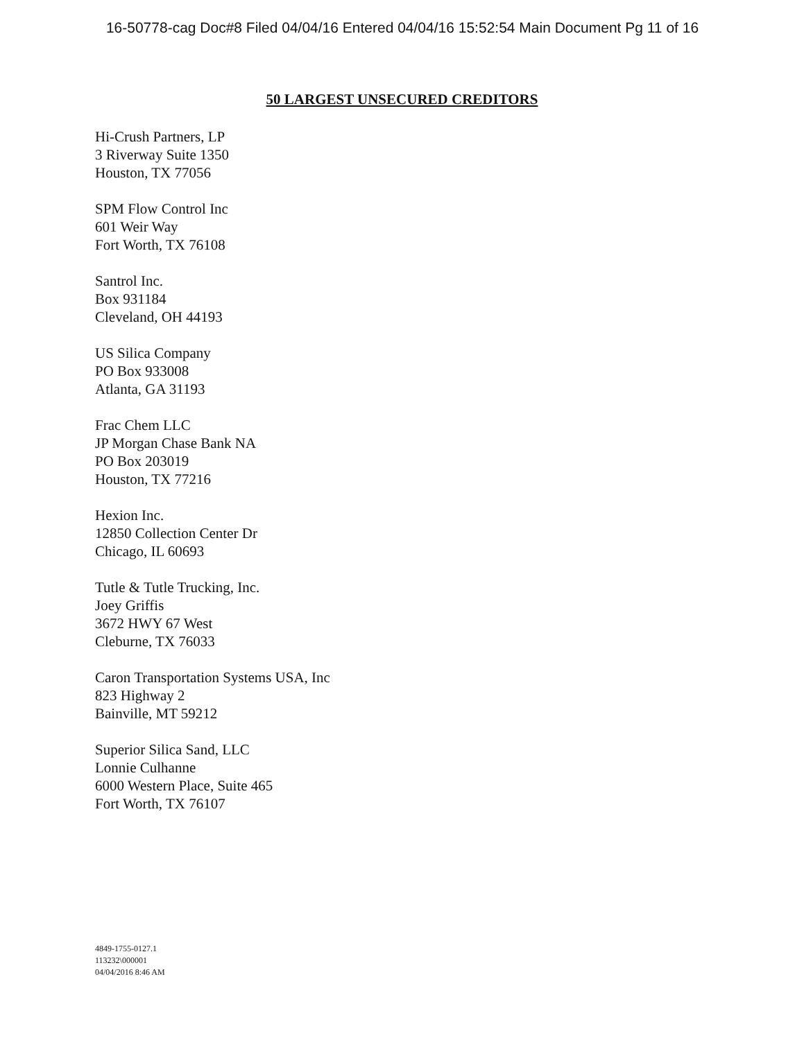16-50778-cag Doc#8 Filed 04/04/16 Entered 04/04/16 15:52:54 Main Document Pg 11 of 16
50 LARGEST UNSECURED CREDITORS
Hi-Crush Partners, LP
3 Riverway Suite 1350
Houston, TX 77056
SPM Flow Control Inc
601 Weir Way
Fort Worth, TX 76108
Santrol Inc.
Box 931184
Cleveland, OH 44193
US Silica Company
PO Box 933008
Atlanta, GA 31193
Frac Chem LLC
JP Morgan Chase Bank NA
PO Box 203019
Houston, TX 77216
Hexion Inc.
12850 Collection Center Dr
Chicago, IL 60693
Tutle & Tutle Trucking, Inc.
Joey Griffis
3672 HWY 67 West
Cleburne, TX 76033
Caron Transportation Systems USA, Inc
823 Highway 2
Bainville, MT 59212
Superior Silica Sand, LLC
Lonnie Culhanne
6000 Western Place, Suite 465
Fort Worth, TX 76107
4849-1755-0127.1
113232\000001
04/04/2016 8:46 AM